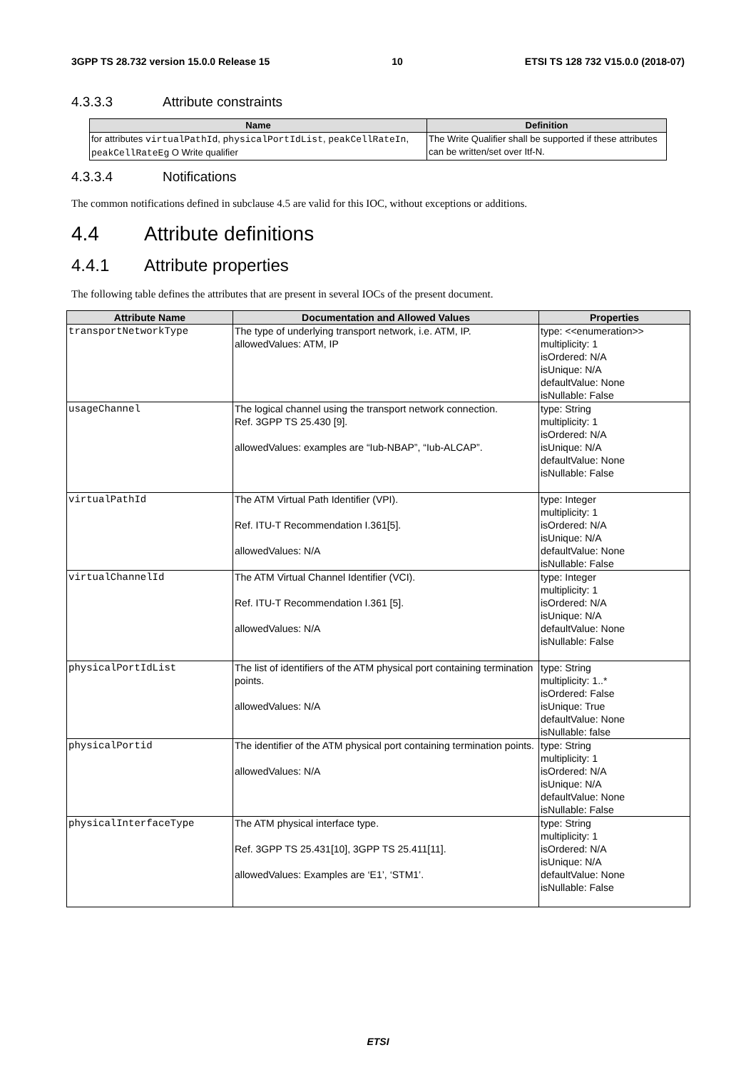3GPP TS 28.732 version 15.0.0 Release 15 10 ETSI TS 128 732 V15.0.0 (2018-07)
4.3.3.3 Attribute constraints
| Name | Definition |
| --- | --- |
| for attributes virtualPathId , physicalPortIdList , peakCellRateIn , peakCellRateEg O Write qualifier | The Write Qualifier shall be supported if these attributes can be written/set over Itf-N. |
4.3.3.4 Notifications
The common notifications defined in subclause 4.5 are valid for this IOC, without exceptions or additions.
4.4 Attribute definitions
4.4.1 Attribute properties
The following table defines the attributes that are present in several IOCs of the present document.
| Attribute Name | Documentation and Allowed Values | Properties |
| --- | --- | --- |
| transportNetworkType | The type of underlying transport network, i.e. ATM, IP. allowedValues: ATM, IP | type: <<enumeration>> multiplicity: 1 isOrdered: N/A isUnique: N/A defaultValue: None isNullable: False |
| usageChannel | The logical channel using the transport network connection. Ref. 3GPP TS 25.430 [9]. allowedValues: examples are “Iub-NBAP”, “Iub-ALCAP”. | type: String multiplicity: 1 isOrdered: N/A isUnique: N/A defaultValue: None isNullable: False |
| virtualPathId | The ATM Virtual Path Identifier (VPI). Ref. ITU-T Recommendation I.361[5]. allowedValues: N/A | type: Integer multiplicity: 1 isOrdered: N/A isUnique: N/A defaultValue: None isNullable: False |
| virtualChannelId | The ATM Virtual Channel Identifier (VCI). Ref. ITU-T Recommendation I.361 [5]. allowedValues: N/A | type: Integer multiplicity: 1 isOrdered: N/A isUnique: N/A defaultValue: None isNullable: False |
| physicalPortIdList | The list of identifiers of the ATM physical port containing termination points. allowedValues: N/A | type: String multiplicity: 1..* isOrdered: False isUnique: True defaultValue: None isNullable: false |
| physicalPortid | The identifier of the ATM physical port containing termination points. allowedValues: N/A | type: String multiplicity: 1 isOrdered: N/A isUnique: N/A defaultValue: None isNullable: False |
| physicalInterfaceType | The ATM physical interface type. Ref. 3GPP TS 25.431[10], 3GPP TS 25.411[11]. allowedValues: Examples are ‘E1’, ‘STM1’. | type: String multiplicity: 1 isOrdered: N/A isUnique: N/A defaultValue: None isNullable: False |
ETSI